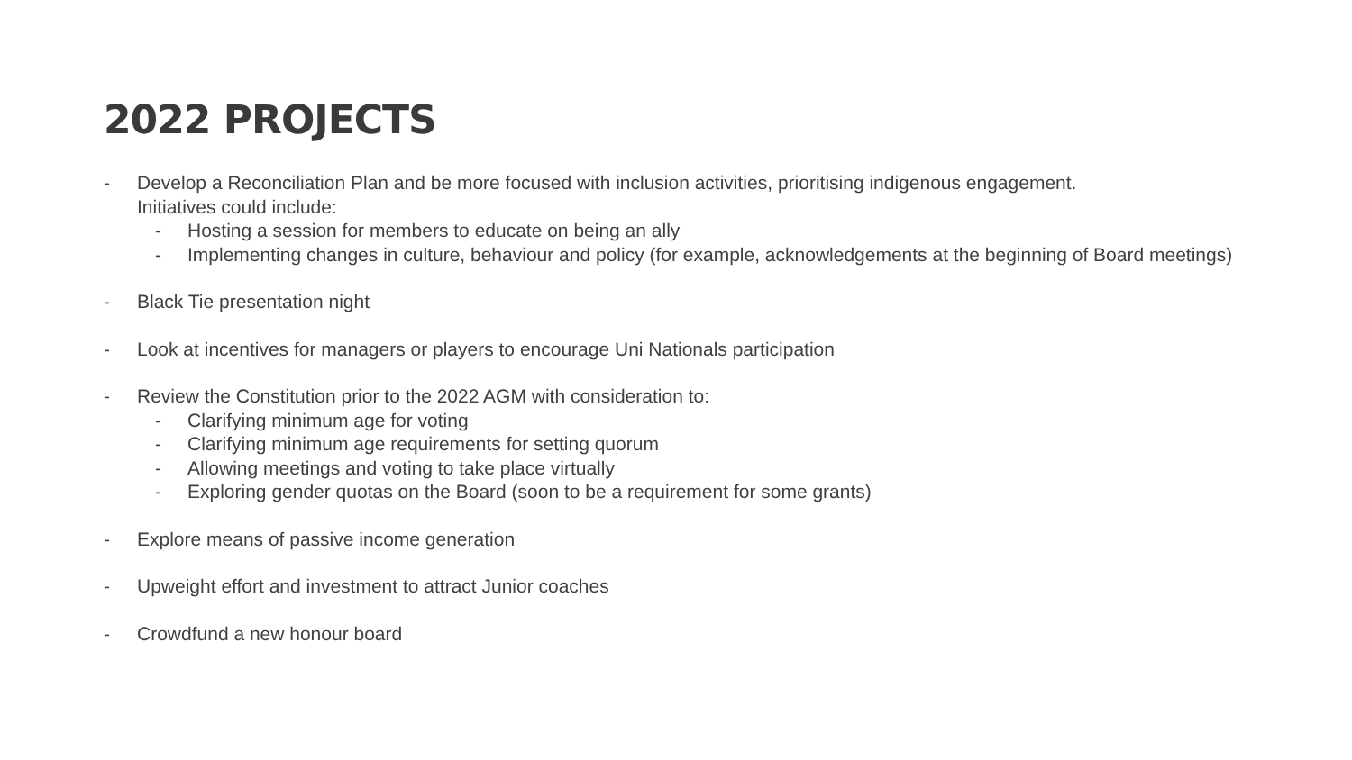2022 PROJECTS
- Develop a Reconciliation Plan and be more focused with inclusion activities, prioritising indigenous engagement.
Initiatives could include:
- Hosting a session for members to educate on being an ally
- Implementing changes in culture, behaviour and policy (for example, acknowledgements at the beginning of Board meetings)
- Black Tie presentation night
- Look at incentives for managers or players to encourage Uni Nationals participation
- Review the Constitution prior to the 2022 AGM with consideration to:
- Clarifying minimum age for voting
- Clarifying minimum age requirements for setting quorum
- Allowing meetings and voting to take place virtually
- Exploring gender quotas on the Board (soon to be a requirement for some grants)
- Explore means of passive income generation
- Upweight effort and investment to attract Junior coaches
- Crowdfund a new honour board